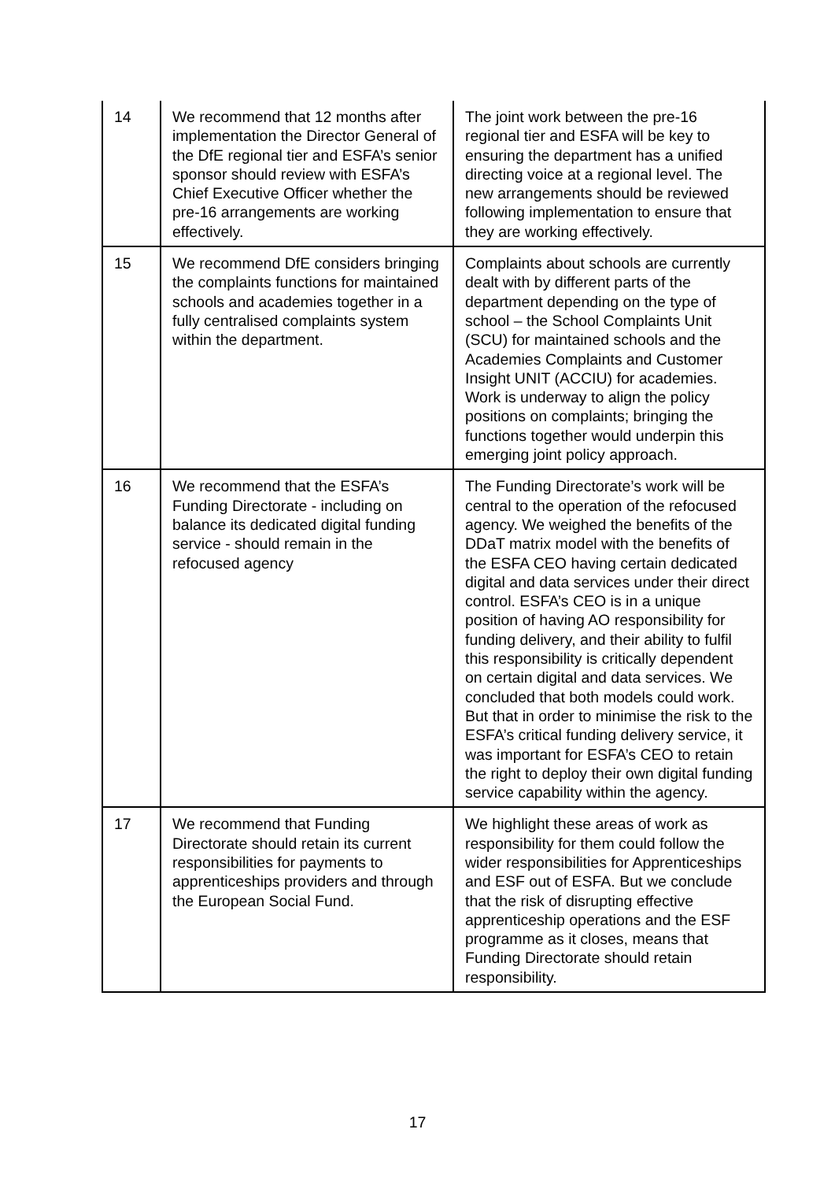| 14 | We recommend that 12 months after implementation the Director General of the DfE regional tier and ESFA’s senior sponsor should review with ESFA’s Chief Executive Officer whether the pre-16 arrangements are working effectively. | The joint work between the pre-16 regional tier and ESFA will be key to ensuring the department has a unified directing voice at a regional level. The new arrangements should be reviewed following implementation to ensure that they are working effectively. |
| 15 | We recommend DfE considers bringing the complaints functions for maintained schools and academies together in a fully centralised complaints system within the department. | Complaints about schools are currently dealt with by different parts of the department depending on the type of school – the School Complaints Unit (SCU) for maintained schools and the Academies Complaints and Customer Insight UNIT (ACCIU) for academies. Work is underway to align the policy positions on complaints; bringing the functions together would underpin this emerging joint policy approach. |
| 16 | We recommend that the ESFA’s Funding Directorate - including on balance its dedicated digital funding service - should remain in the refocused agency | The Funding Directorate’s work will be central to the operation of the refocused agency. We weighed the benefits of the DDaT matrix model with the benefits of the ESFA CEO having certain dedicated digital and data services under their direct control. ESFA’s CEO is in a unique position of having AO responsibility for funding delivery, and their ability to fulfil this responsibility is critically dependent on certain digital and data services. We concluded that both models could work. But that in order to minimise the risk to the ESFA’s critical funding delivery service, it was important for ESFA’s CEO to retain the right to deploy their own digital funding service capability within the agency. |
| 17 | We recommend that Funding Directorate should retain its current responsibilities for payments to apprenticeships providers and through the European Social Fund. | We highlight these areas of work as responsibility for them could follow the wider responsibilities for Apprenticeships and ESF out of ESFA. But we conclude that the risk of disrupting effective apprenticeship operations and the ESF programme as it closes, means that Funding Directorate should retain responsibility. |
17